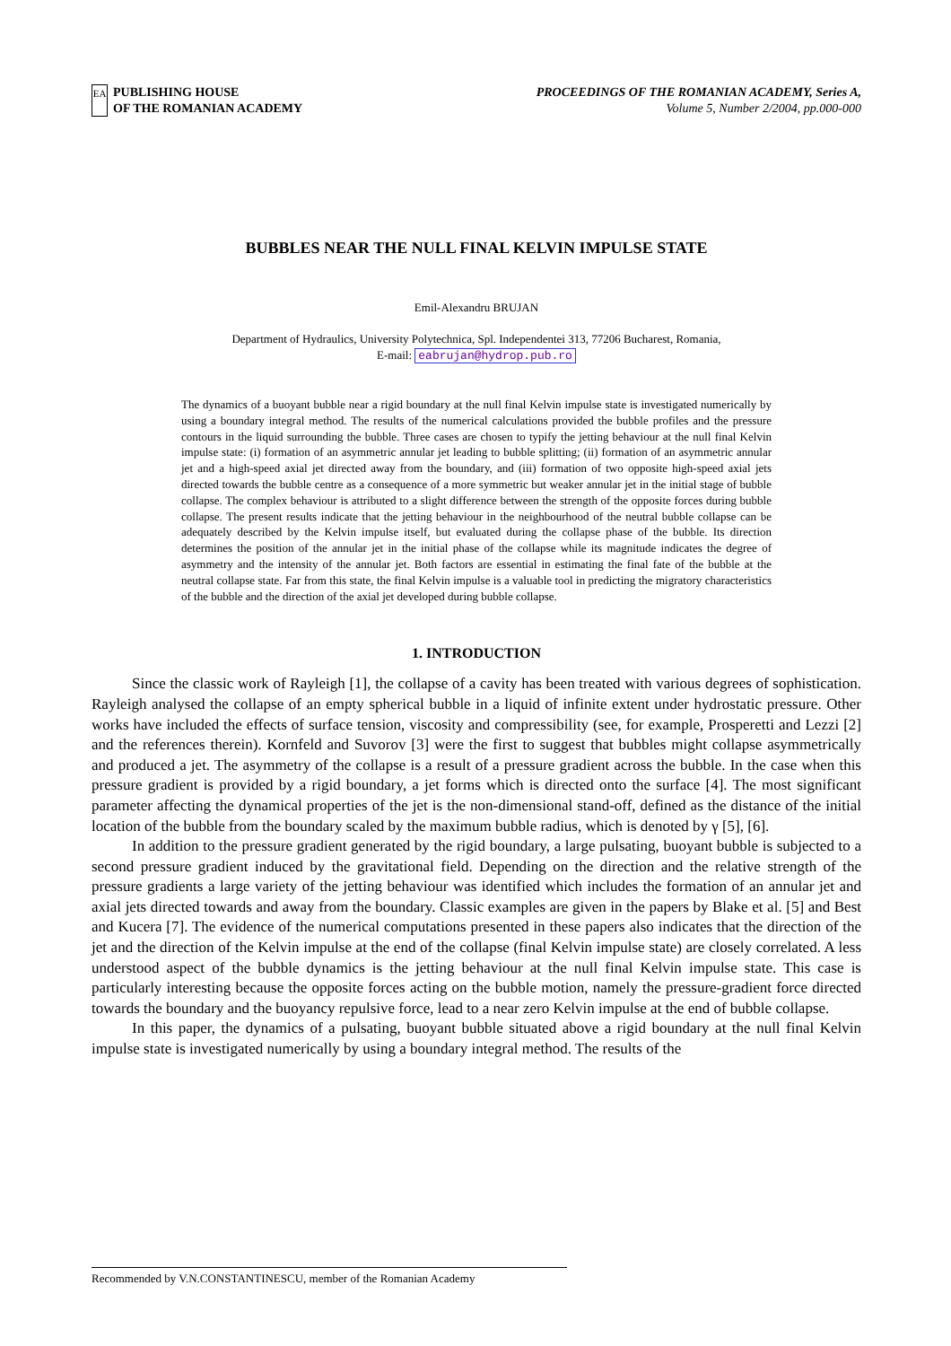EA
PUBLISHING HOUSE
OF THE ROMANIAN ACADEMY
PROCEEDINGS OF THE ROMANIAN ACADEMY, Series A,
Volume 5, Number 2/2004, pp.000-000
BUBBLES NEAR THE NULL FINAL KELVIN IMPULSE STATE
Emil-Alexandru BRUJAN
Department of Hydraulics, University Polytechnica, Spl. Independentei 313, 77206 Bucharest, Romania,
E-mail: eabrujan@hydrop.pub.ro
The dynamics of a buoyant bubble near a rigid boundary at the null final Kelvin impulse state is investigated numerically by using a boundary integral method. The results of the numerical calculations provided the bubble profiles and the pressure contours in the liquid surrounding the bubble. Three cases are chosen to typify the jetting behaviour at the null final Kelvin impulse state: (i) formation of an asymmetric annular jet leading to bubble splitting; (ii) formation of an asymmetric annular jet and a high-speed axial jet directed away from the boundary, and (iii) formation of two opposite high-speed axial jets directed towards the bubble centre as a consequence of a more symmetric but weaker annular jet in the initial stage of bubble collapse. The complex behaviour is attributed to a slight difference between the strength of the opposite forces during bubble collapse. The present results indicate that the jetting behaviour in the neighbourhood of the neutral bubble collapse can be adequately described by the Kelvin impulse itself, but evaluated during the collapse phase of the bubble. Its direction determines the position of the annular jet in the initial phase of the collapse while its magnitude indicates the degree of asymmetry and the intensity of the annular jet. Both factors are essential in estimating the final fate of the bubble at the neutral collapse state. Far from this state, the final Kelvin impulse is a valuable tool in predicting the migratory characteristics of the bubble and the direction of the axial jet developed during bubble collapse.
1. INTRODUCTION
Since the classic work of Rayleigh [1], the collapse of a cavity has been treated with various degrees of sophistication. Rayleigh analysed the collapse of an empty spherical bubble in a liquid of infinite extent under hydrostatic pressure. Other works have included the effects of surface tension, viscosity and compressibility (see, for example, Prosperetti and Lezzi [2] and the references therein). Kornfeld and Suvorov [3] were the first to suggest that bubbles might collapse asymmetrically and produced a jet. The asymmetry of the collapse is a result of a pressure gradient across the bubble. In the case when this pressure gradient is provided by a rigid boundary, a jet forms which is directed onto the surface [4]. The most significant parameter affecting the dynamical properties of the jet is the non-dimensional stand-off, defined as the distance of the initial location of the bubble from the boundary scaled by the maximum bubble radius, which is denoted by γ [5], [6].
In addition to the pressure gradient generated by the rigid boundary, a large pulsating, buoyant bubble is subjected to a second pressure gradient induced by the gravitational field. Depending on the direction and the relative strength of the pressure gradients a large variety of the jetting behaviour was identified which includes the formation of an annular jet and axial jets directed towards and away from the boundary. Classic examples are given in the papers by Blake et al. [5] and Best and Kucera [7]. The evidence of the numerical computations presented in these papers also indicates that the direction of the jet and the direction of the Kelvin impulse at the end of the collapse (final Kelvin impulse state) are closely correlated. A less understood aspect of the bubble dynamics is the jetting behaviour at the null final Kelvin impulse state. This case is particularly interesting because the opposite forces acting on the bubble motion, namely the pressure-gradient force directed towards the boundary and the buoyancy repulsive force, lead to a near zero Kelvin impulse at the end of bubble collapse.
In this paper, the dynamics of a pulsating, buoyant bubble situated above a rigid boundary at the null final Kelvin impulse state is investigated numerically by using a boundary integral method. The results of the
Recommended by V.N.CONSTANTINESCU, member of the Romanian Academy